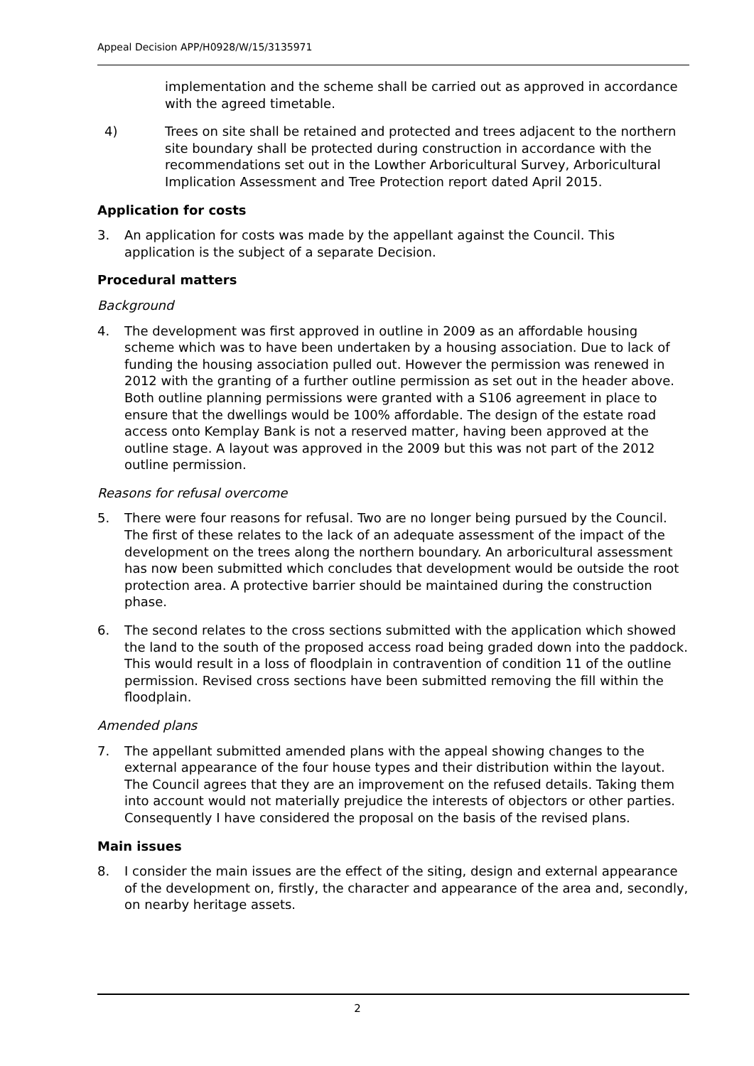Appeal Decision APP/H0928/W/15/3135971
implementation and the scheme shall be carried out as approved in accordance with the agreed timetable.
4) Trees on site shall be retained and protected and trees adjacent to the northern site boundary shall be protected during construction in accordance with the recommendations set out in the Lowther Arboricultural Survey, Arboricultural Implication Assessment and Tree Protection report dated April 2015.
Application for costs
3. An application for costs was made by the appellant against the Council. This application is the subject of a separate Decision.
Procedural matters
Background
4. The development was first approved in outline in 2009 as an affordable housing scheme which was to have been undertaken by a housing association. Due to lack of funding the housing association pulled out. However the permission was renewed in 2012 with the granting of a further outline permission as set out in the header above. Both outline planning permissions were granted with a S106 agreement in place to ensure that the dwellings would be 100% affordable. The design of the estate road access onto Kemplay Bank is not a reserved matter, having been approved at the outline stage. A layout was approved in the 2009 but this was not part of the 2012 outline permission.
Reasons for refusal overcome
5. There were four reasons for refusal. Two are no longer being pursued by the Council. The first of these relates to the lack of an adequate assessment of the impact of the development on the trees along the northern boundary. An arboricultural assessment has now been submitted which concludes that development would be outside the root protection area. A protective barrier should be maintained during the construction phase.
6. The second relates to the cross sections submitted with the application which showed the land to the south of the proposed access road being graded down into the paddock. This would result in a loss of floodplain in contravention of condition 11 of the outline permission. Revised cross sections have been submitted removing the fill within the floodplain.
Amended plans
7. The appellant submitted amended plans with the appeal showing changes to the external appearance of the four house types and their distribution within the layout. The Council agrees that they are an improvement on the refused details. Taking them into account would not materially prejudice the interests of objectors or other parties. Consequently I have considered the proposal on the basis of the revised plans.
Main issues
8. I consider the main issues are the effect of the siting, design and external appearance of the development on, firstly, the character and appearance of the area and, secondly, on nearby heritage assets.
2